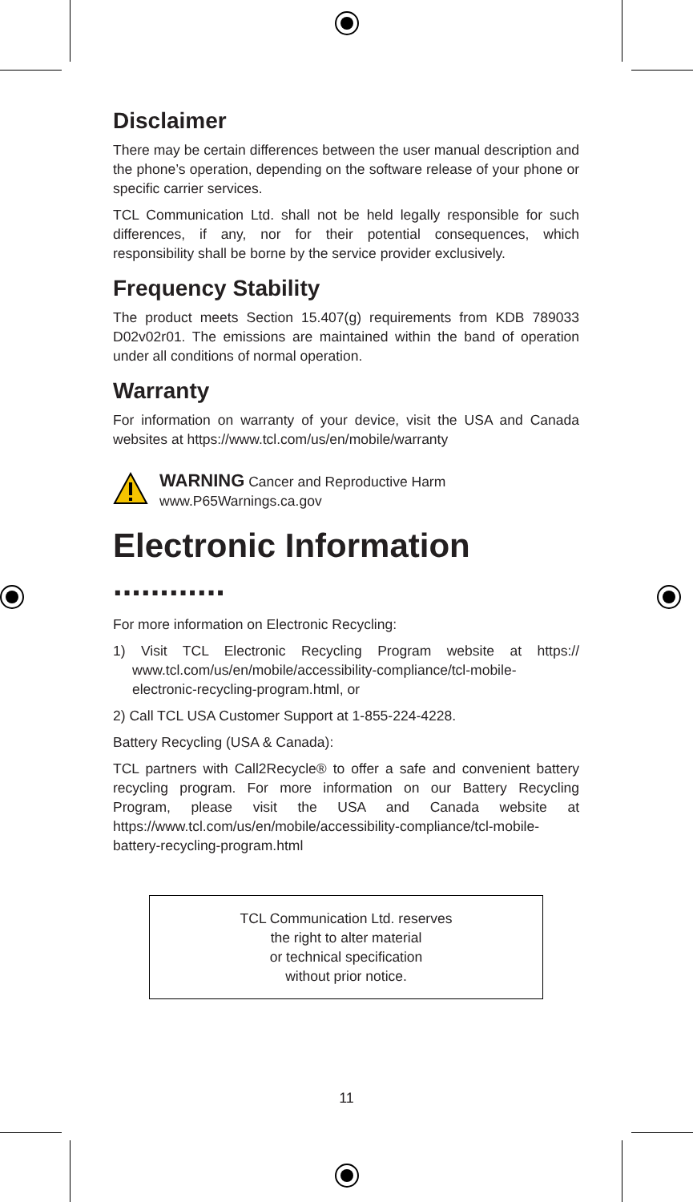Disclaimer
There may be certain differences between the user manual description and the phone’s operation, depending on the software release of your phone or specific carrier services.
TCL Communication Ltd. shall not be held legally responsible for such differences, if any, nor for their potential consequences, which responsibility shall be borne by the service provider exclusively.
Frequency Stability
The product meets Section 15.407(g) requirements from KDB 789033 D02v02r01. The emissions are maintained within the band of operation under all conditions of normal operation.
Warranty
For information on warranty of your device, visit the USA and Canada websites at https://www.tcl.com/us/en/mobile/warranty
WARNING Cancer and Reproductive Harm
www.P65Warnings.ca.gov
Electronic Information ............
For more information on Electronic Recycling:
1) Visit TCL Electronic Recycling Program website at https:// www.tcl.com/us/en/mobile/accessibility-compliance/tcl-mobile-electronic-recycling-program.html, or
2) Call TCL USA Customer Support at 1-855-224-4228.
Battery Recycling (USA & Canada):
TCL partners with Call2Recycle® to offer a safe and convenient battery recycling program. For more information on our Battery Recycling Program, please visit the USA and Canada website at https://www.tcl.com/us/en/mobile/accessibility-compliance/tcl-mobile-battery-recycling-program.html
TCL Communication Ltd. reserves
the right to alter material
or technical specification
without prior notice.
11